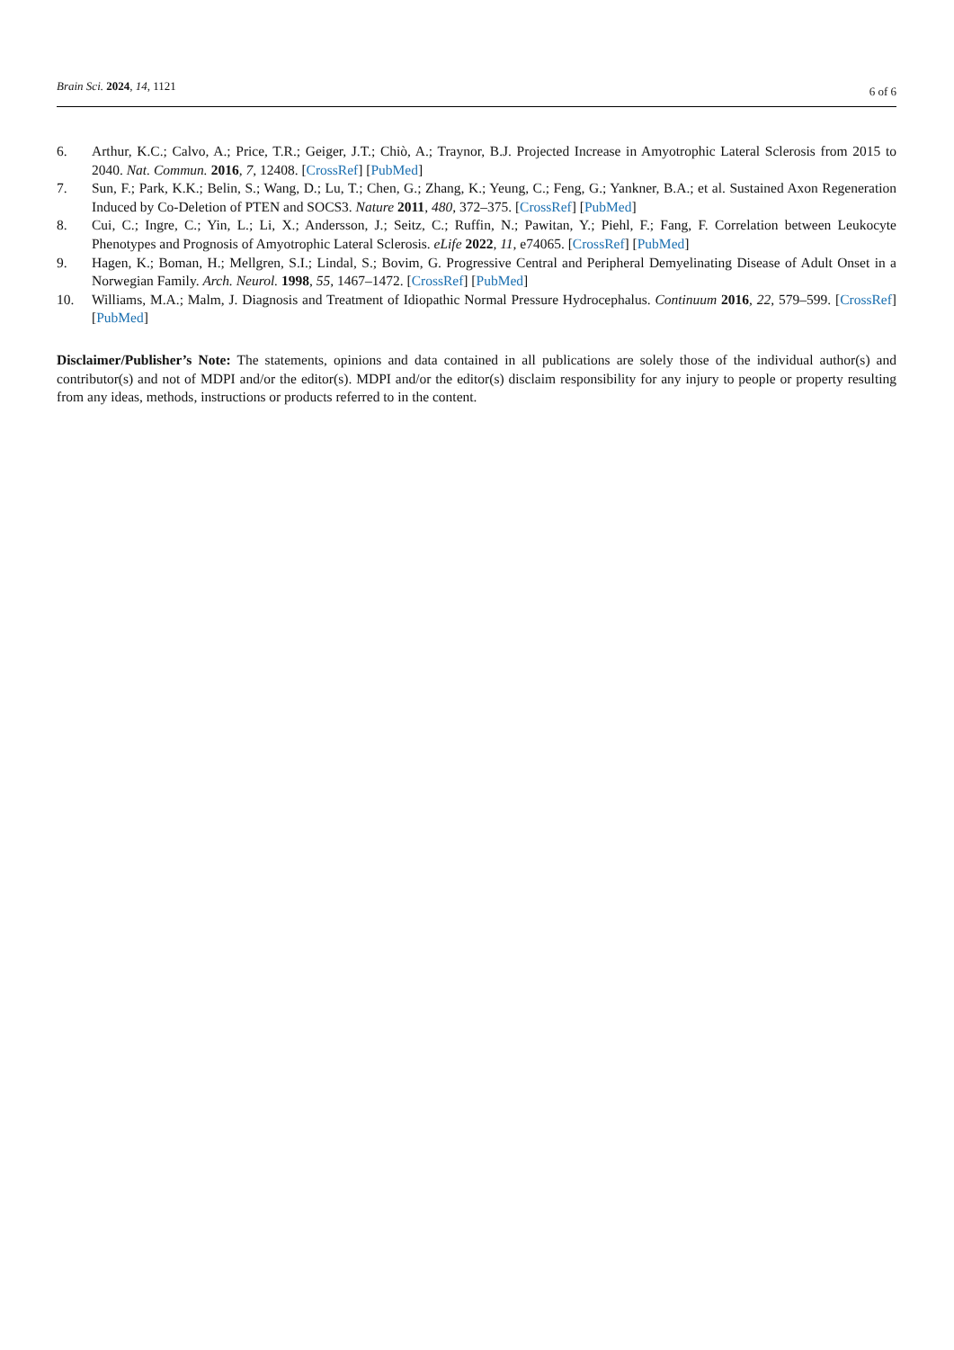Brain Sci. 2024, 14, 1121
6 of 6
6. Arthur, K.C.; Calvo, A.; Price, T.R.; Geiger, J.T.; Chiò, A.; Traynor, B.J. Projected Increase in Amyotrophic Lateral Sclerosis from 2015 to 2040. Nat. Commun. 2016, 7, 12408. [CrossRef] [PubMed]
7. Sun, F.; Park, K.K.; Belin, S.; Wang, D.; Lu, T.; Chen, G.; Zhang, K.; Yeung, C.; Feng, G.; Yankner, B.A.; et al. Sustained Axon Regeneration Induced by Co-Deletion of PTEN and SOCS3. Nature 2011, 480, 372–375. [CrossRef] [PubMed]
8. Cui, C.; Ingre, C.; Yin, L.; Li, X.; Andersson, J.; Seitz, C.; Ruffin, N.; Pawitan, Y.; Piehl, F.; Fang, F. Correlation between Leukocyte Phenotypes and Prognosis of Amyotrophic Lateral Sclerosis. eLife 2022, 11, e74065. [CrossRef] [PubMed]
9. Hagen, K.; Boman, H.; Mellgren, S.I.; Lindal, S.; Bovim, G. Progressive Central and Peripheral Demyelinating Disease of Adult Onset in a Norwegian Family. Arch. Neurol. 1998, 55, 1467–1472. [CrossRef] [PubMed]
10. Williams, M.A.; Malm, J. Diagnosis and Treatment of Idiopathic Normal Pressure Hydrocephalus. Continuum 2016, 22, 579–599. [CrossRef] [PubMed]
Disclaimer/Publisher’s Note: The statements, opinions and data contained in all publications are solely those of the individual author(s) and contributor(s) and not of MDPI and/or the editor(s). MDPI and/or the editor(s) disclaim responsibility for any injury to people or property resulting from any ideas, methods, instructions or products referred to in the content.